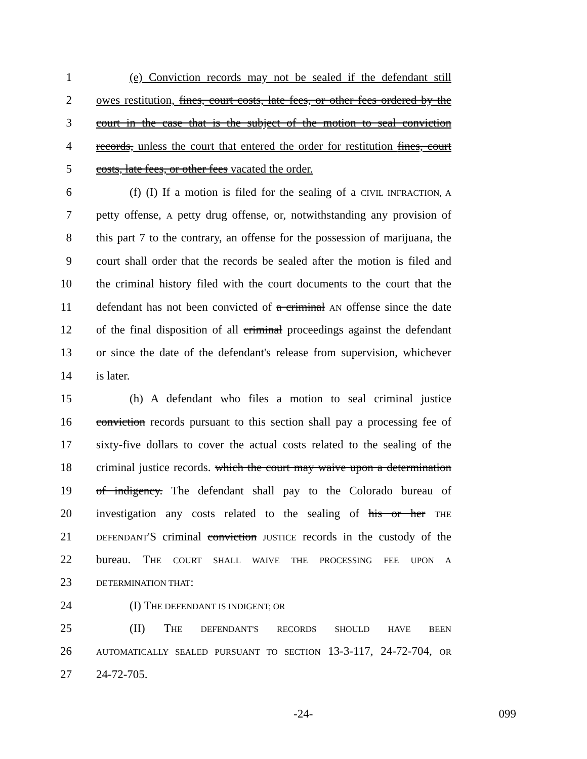1 (e) Conviction records may not be sealed if the defendant still
2 owes restitution, fines, court costs, late fees, or other fees ordered by the
3 court in the case that is the subject of the motion to seal conviction
4 records, unless the court that entered the order for restitution fines, court
5 costs, late fees, or other fees vacated the order.
6 (f) (I) If a motion is filed for the sealing of a CIVIL INFRACTION, A
7 petty offense, A petty drug offense, or, notwithstanding any provision of
8 this part 7 to the contrary, an offense for the possession of marijuana, the
9 court shall order that the records be sealed after the motion is filed and
10 the criminal history filed with the court documents to the court that the
11 defendant has not been convicted of a criminal AN offense since the date
12 of the final disposition of all criminal proceedings against the defendant
13 or since the date of the defendant's release from supervision, whichever
14 is later.
15 (h) A defendant who files a motion to seal criminal justice
16 conviction records pursuant to this section shall pay a processing fee of
17 sixty-five dollars to cover the actual costs related to the sealing of the
18 criminal justice records. which the court may waive upon a determination
19 of indigency. The defendant shall pay to the Colorado bureau of
20 investigation any costs related to the sealing of his or her THE
21 DEFENDANT'S criminal conviction JUSTICE records in the custody of the
22 bureau. THE COURT SHALL WAIVE THE PROCESSING FEE UPON A
23 DETERMINATION THAT:
24 (I) THE DEFENDANT IS INDIGENT; OR
25 (II) THE DEFENDANT'S RECORDS SHOULD HAVE BEEN
26 AUTOMATICALLY SEALED PURSUANT TO SECTION 13-3-117, 24-72-704, OR
27 24-72-705.
-24- 099